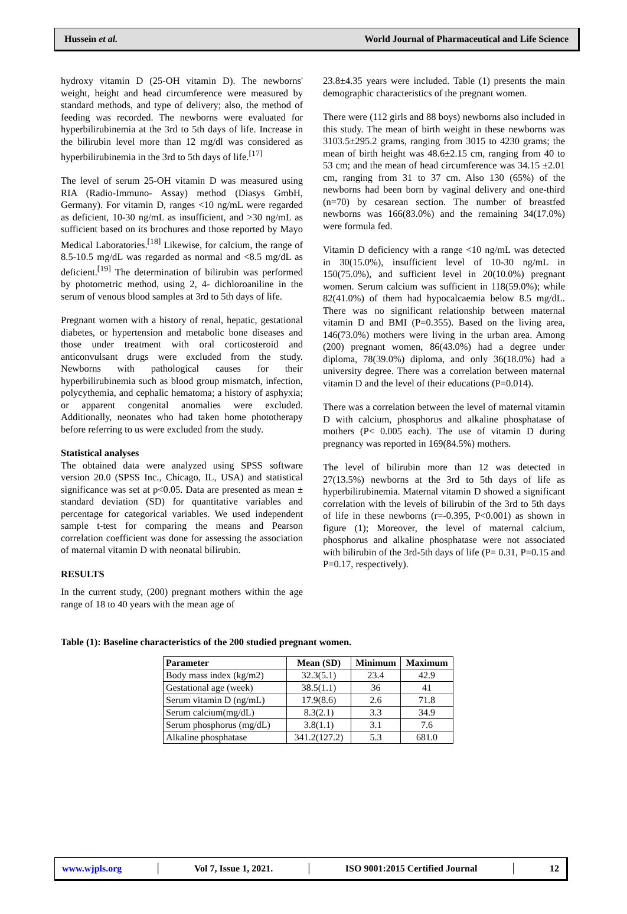Hussein et al. World Journal of Pharmaceutical and Life Science
hydroxy vitamin D (25-OH vitamin D). The newborns' weight, height and head circumference were measured by standard methods, and type of delivery; also, the method of feeding was recorded. The newborns were evaluated for hyperbilirubinemia at the 3rd to 5th days of life. Increase in the bilirubin level more than 12 mg/dl was considered as hyperbilirubinemia in the 3rd to 5th days of life.<sup>[17]</sup>
The level of serum 25-OH vitamin D was measured using RIA (Radio-Immuno- Assay) method (Diasys GmbH, Germany). For vitamin D, ranges <10 ng/mL were regarded as deficient, 10-30 ng/mL as insufficient, and >30 ng/mL as sufficient based on its brochures and those reported by Mayo Medical Laboratories.<sup>[18]</sup> Likewise, for calcium, the range of 8.5-10.5 mg/dL was regarded as normal and <8.5 mg/dL as deficient.<sup>[19]</sup> The determination of bilirubin was performed by photometric method, using 2, 4- dichloroaniline in the serum of venous blood samples at 3rd to 5th days of life.
Pregnant women with a history of renal, hepatic, gestational diabetes, or hypertension and metabolic bone diseases and those under treatment with oral corticosteroid and anticonvulsant drugs were excluded from the study. Newborns with pathological causes for their hyperbilirubinemia such as blood group mismatch, infection, polycythemia, and cephalic hematoma; a history of asphyxia; or apparent congenital anomalies were excluded. Additionally, neonates who had taken home phototherapy before referring to us were excluded from the study.
Statistical analyses
The obtained data were analyzed using SPSS software version 20.0 (SPSS Inc., Chicago, IL, USA) and statistical significance was set at p<0.05. Data are presented as mean ± standard deviation (SD) for quantitative variables and percentage for categorical variables. We used independent sample t-test for comparing the means and Pearson correlation coefficient was done for assessing the association of maternal vitamin D with neonatal bilirubin.
RESULTS
In the current study, (200) pregnant mothers within the age range of 18 to 40 years with the mean age of
23.8±4.35 years were included. Table (1) presents the main demographic characteristics of the pregnant women.
There were (112 girls and 88 boys) newborns also included in this study. The mean of birth weight in these newborns was 3103.5±295.2 grams, ranging from 3015 to 4230 grams; the mean of birth height was 48.6±2.15 cm, ranging from 40 to 53 cm; and the mean of head circumference was 34.15 ±2.01 cm, ranging from 31 to 37 cm. Also 130 (65%) of the newborns had been born by vaginal delivery and one-third (n=70) by cesarean section. The number of breastfed newborns was 166(83.0%) and the remaining 34(17.0%) were formula fed.
Vitamin D deficiency with a range <10 ng/mL was detected in 30(15.0%), insufficient level of 10-30 ng/mL in 150(75.0%), and sufficient level in 20(10.0%) pregnant women. Serum calcium was sufficient in 118(59.0%); while 82(41.0%) of them had hypocalcaemia below 8.5 mg/dL. There was no significant relationship between maternal vitamin D and BMI (P=0.355). Based on the living area, 146(73.0%) mothers were living in the urban area. Among (200) pregnant women, 86(43.0%) had a degree under diploma, 78(39.0%) diploma, and only 36(18.0%) had a university degree. There was a correlation between maternal vitamin D and the level of their educations (P=0.014).
There was a correlation between the level of maternal vitamin D with calcium, phosphorus and alkaline phosphatase of mothers (P< 0.005 each). The use of vitamin D during pregnancy was reported in 169(84.5%) mothers.
The level of bilirubin more than 12 was detected in 27(13.5%) newborns at the 3rd to 5th days of life as hyperbilirubinemia. Maternal vitamin D showed a significant correlation with the levels of bilirubin of the 3rd to 5th days of life in these newborns (r=-0.395, P<0.001) as shown in figure (1); Moreover, the level of maternal calcium, phosphorus and alkaline phosphatase were not associated with bilirubin of the 3rd-5th days of life (P= 0.31, P=0.15 and P=0.17, respectively).
Table (1): Baseline characteristics of the 200 studied pregnant women.
| Parameter | Mean (SD) | Minimum | Maximum |
| --- | --- | --- | --- |
| Body mass index (kg/m2) | 32.3(5.1) | 23.4 | 42.9 |
| Gestational age (week) | 38.5(1.1) | 36 | 41 |
| Serum vitamin D (ng/mL) | 17.9(8.6) | 2.6 | 71.8 |
| Serum calcium(mg/dL) | 8.3(2.1) | 3.3 | 34.9 |
| Serum phosphorus (mg/dL) | 3.8(1.1) | 3.1 | 7.6 |
| Alkaline phosphatase | 341.2(127.2) | 5.3 | 681.0 |
www.wjpls.org │ Vol 7, Issue 1, 2021. │ ISO 9001:2015 Certified Journal │ 12